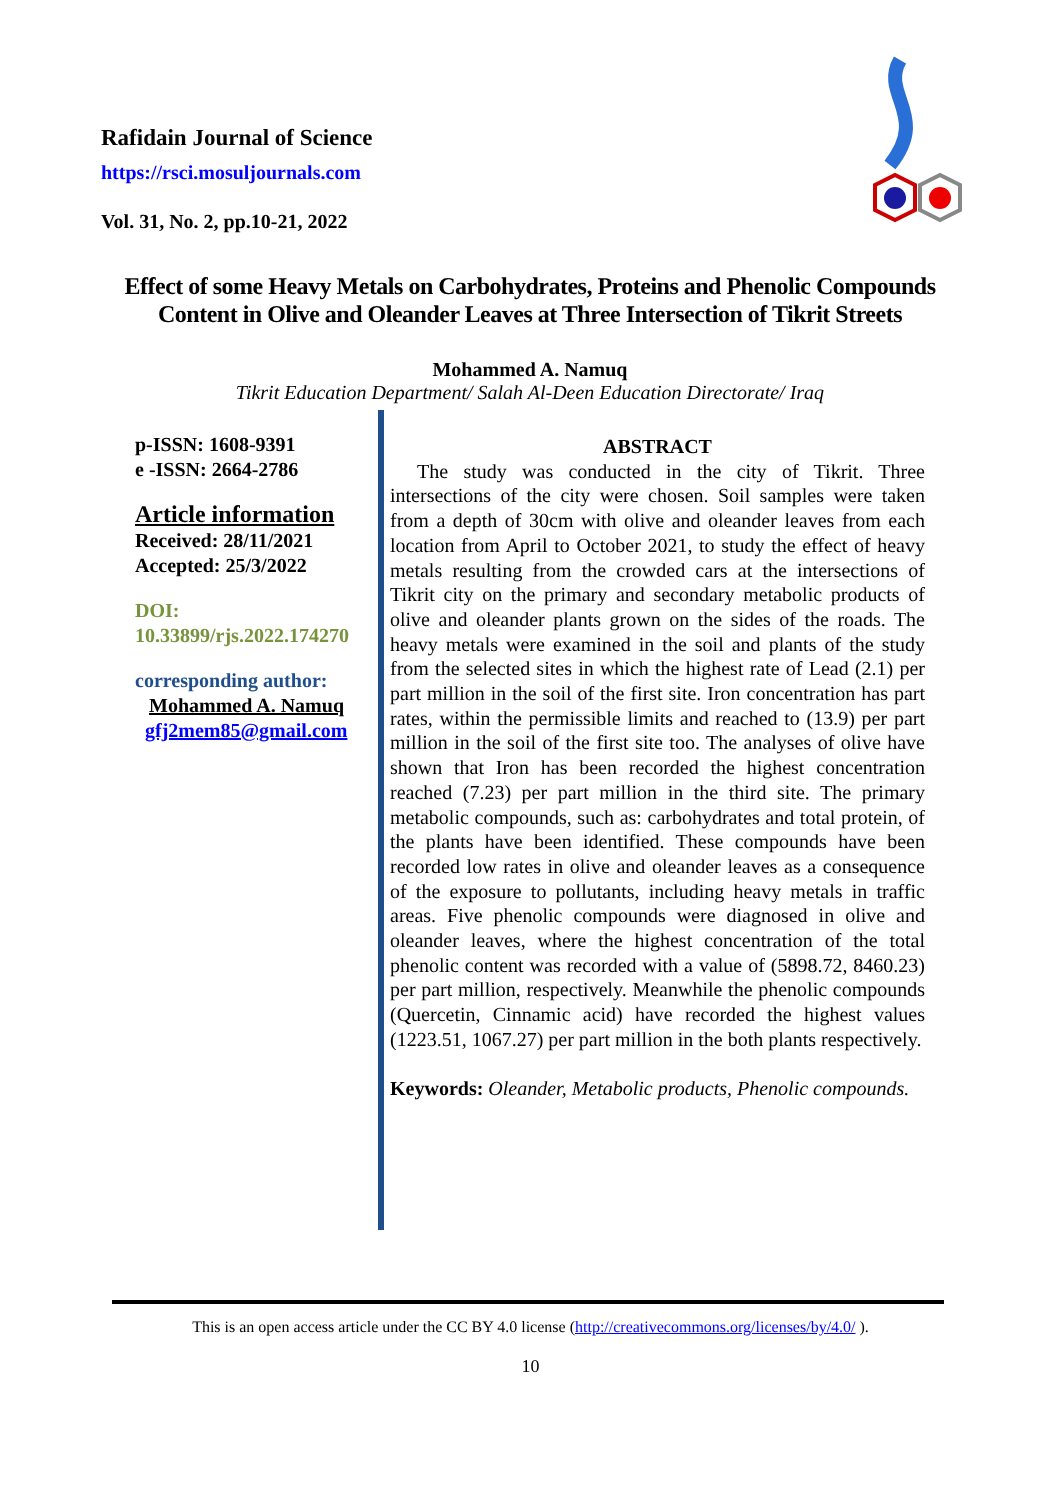Rafidain Journal of Science
https://rsci.mosuljournals.com
Vol. 31, No. 2, pp.10-21, 2022
Effect of some Heavy Metals on Carbohydrates, Proteins and Phenolic Compounds Content in Olive and Oleander Leaves at Three Intersection of Tikrit Streets
Mohammed A. Namuq
Tikrit Education Department/ Salah Al-Deen Education Directorate/ Iraq
p-ISSN: 1608-9391
e -ISSN: 2664-2786
Article information
Received: 28/11/2021
Accepted: 25/3/2022
DOI:
10.33899/rjs.2022.174270
corresponding author:
Mohammed A. Namuq
gfj2mem85@gmail.com
ABSTRACT
The study was conducted in the city of Tikrit. Three intersections of the city were chosen. Soil samples were taken from a depth of 30cm with olive and oleander leaves from each location from April to October 2021, to study the effect of heavy metals resulting from the crowded cars at the intersections of Tikrit city on the primary and secondary metabolic products of olive and oleander plants grown on the sides of the roads. The heavy metals were examined in the soil and plants of the study from the selected sites in which the highest rate of Lead (2.1) per part million in the soil of the first site. Iron concentration has part rates, within the permissible limits and reached to (13.9) per part million in the soil of the first site too. The analyses of olive have shown that Iron has been recorded the highest concentration reached (7.23) per part million in the third site. The primary metabolic compounds, such as: carbohydrates and total protein, of the plants have been identified. These compounds have been recorded low rates in olive and oleander leaves as a consequence of the exposure to pollutants, including heavy metals in traffic areas. Five phenolic compounds were diagnosed in olive and oleander leaves, where the highest concentration of the total phenolic content was recorded with a value of (5898.72, 8460.23) per part million, respectively. Meanwhile the phenolic compounds (Quercetin, Cinnamic acid) have recorded the highest values (1223.51, 1067.27) per part million in the both plants respectively.
Keywords: Oleander, Metabolic products, Phenolic compounds.
This is an open access article under the CC BY 4.0 license (http://creativecommons.org/licenses/by/4.0/ ).
10